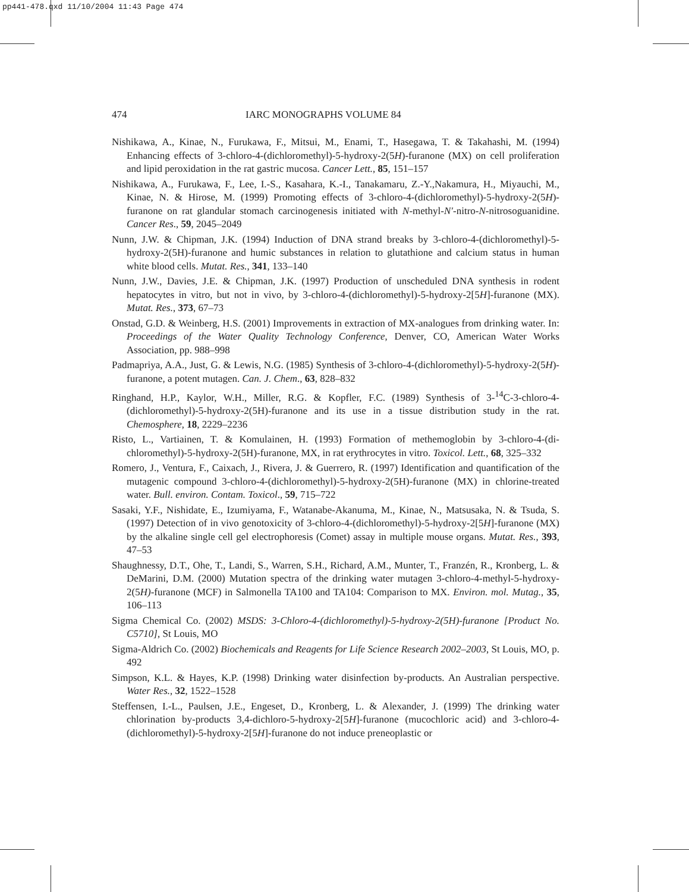pp441-478.qxd 11/10/2004 11:43 Page 474
474 IARC MONOGRAPHS VOLUME 84
Nishikawa, A., Kinae, N., Furukawa, F., Mitsui, M., Enami, T., Hasegawa, T. & Takahashi, M. (1994) Enhancing effects of 3-chloro-4-(dichloromethyl)-5-hydroxy-2(5H)-furanone (MX) on cell proliferation and lipid peroxidation in the rat gastric mucosa. Cancer Lett., 85, 151–157
Nishikawa, A., Furukawa, F., Lee, I.-S., Kasahara, K.-I., Tanakamaru, Z.-Y.,Nakamura, H., Miyauchi, M., Kinae, N. & Hirose, M. (1999) Promoting effects of 3-chloro-4-(dichloromethyl)-5-hydroxy-2(5H)-furanone on rat glandular stomach carcinogenesis initiated with N-methyl-N′-nitro-N-nitrosoguanidine. Cancer Res., 59, 2045–2049
Nunn, J.W. & Chipman, J.K. (1994) Induction of DNA strand breaks by 3-chloro-4-(dichloromethyl)-5-hydroxy-2(5H)-furanone and humic substances in relation to glutathione and calcium status in human white blood cells. Mutat. Res., 341, 133–140
Nunn, J.W., Davies, J.E. & Chipman, J.K. (1997) Production of unscheduled DNA synthesis in rodent hepatocytes in vitro, but not in vivo, by 3-chloro-4-(dichloromethyl)-5-hydroxy-2[5H]-furanone (MX). Mutat. Res., 373, 67–73
Onstad, G.D. & Weinberg, H.S. (2001) Improvements in extraction of MX-analogues from drinking water. In: Proceedings of the Water Quality Technology Conference, Denver, CO, American Water Works Association, pp. 988–998
Padmapriya, A.A., Just, G. & Lewis, N.G. (1985) Synthesis of 3-chloro-4-(dichloromethyl)-5-hydroxy-2(5H)-furanone, a potent mutagen. Can. J. Chem., 63, 828–832
Ringhand, H.P., Kaylor, W.H., Miller, R.G. & Kopfler, F.C. (1989) Synthesis of 3-<sup>14</sup>C-3-chloro-4-(dichloromethyl)-5-hydroxy-2(5H)-furanone and its use in a tissue distribution study in the rat. Chemosphere, 18, 2229–2236
Risto, L., Vartiainen, T. & Komulainen, H. (1993) Formation of methemoglobin by 3-chloro-4-(di-chloromethyl)-5-hydroxy-2(5H)-furanone, MX, in rat erythrocytes in vitro. Toxicol. Lett., 68, 325–332
Romero, J., Ventura, F., Caixach, J., Rivera, J. & Guerrero, R. (1997) Identification and quantification of the mutagenic compound 3-chloro-4-(dichloromethyl)-5-hydroxy-2(5H)-furanone (MX) in chlorine-treated water. Bull. environ. Contam. Toxicol., 59, 715–722
Sasaki, Y.F., Nishidate, E., Izumiyama, F., Watanabe-Akanuma, M., Kinae, N., Matsusaka, N. & Tsuda, S. (1997) Detection of in vivo genotoxicity of 3-chloro-4-(dichloromethyl)-5-hydroxy-2[5H]-furanone (MX) by the alkaline single cell gel electrophoresis (Comet) assay in multiple mouse organs. Mutat. Res., 393, 47–53
Shaughnessy, D.T., Ohe, T., Landi, S., Warren, S.H., Richard, A.M., Munter, T., Franzén, R., Kronberg, L. & DeMarini, D.M. (2000) Mutation spectra of the drinking water mutagen 3-chloro-4-methyl-5-hydroxy-2(5H)-furanone (MCF) in Salmonella TA100 and TA104: Comparison to MX. Environ. mol. Mutag., 35, 106–113
Sigma Chemical Co. (2002) MSDS: 3-Chloro-4-(dichloromethyl)-5-hydroxy-2(5H)-furanone [Product No. C5710], St Louis, MO
Sigma-Aldrich Co. (2002) Biochemicals and Reagents for Life Science Research 2002–2003, St Louis, MO, p. 492
Simpson, K.L. & Hayes, K.P. (1998) Drinking water disinfection by-products. An Australian perspective. Water Res., 32, 1522–1528
Steffensen, I.-L., Paulsen, J.E., Engeset, D., Kronberg, L. & Alexander, J. (1999) The drinking water chlorination by-products 3,4-dichloro-5-hydroxy-2[5H]-furanone (mucochloric acid) and 3-chloro-4-(dichloromethyl)-5-hydroxy-2[5H]-furanone do not induce preneoplastic or